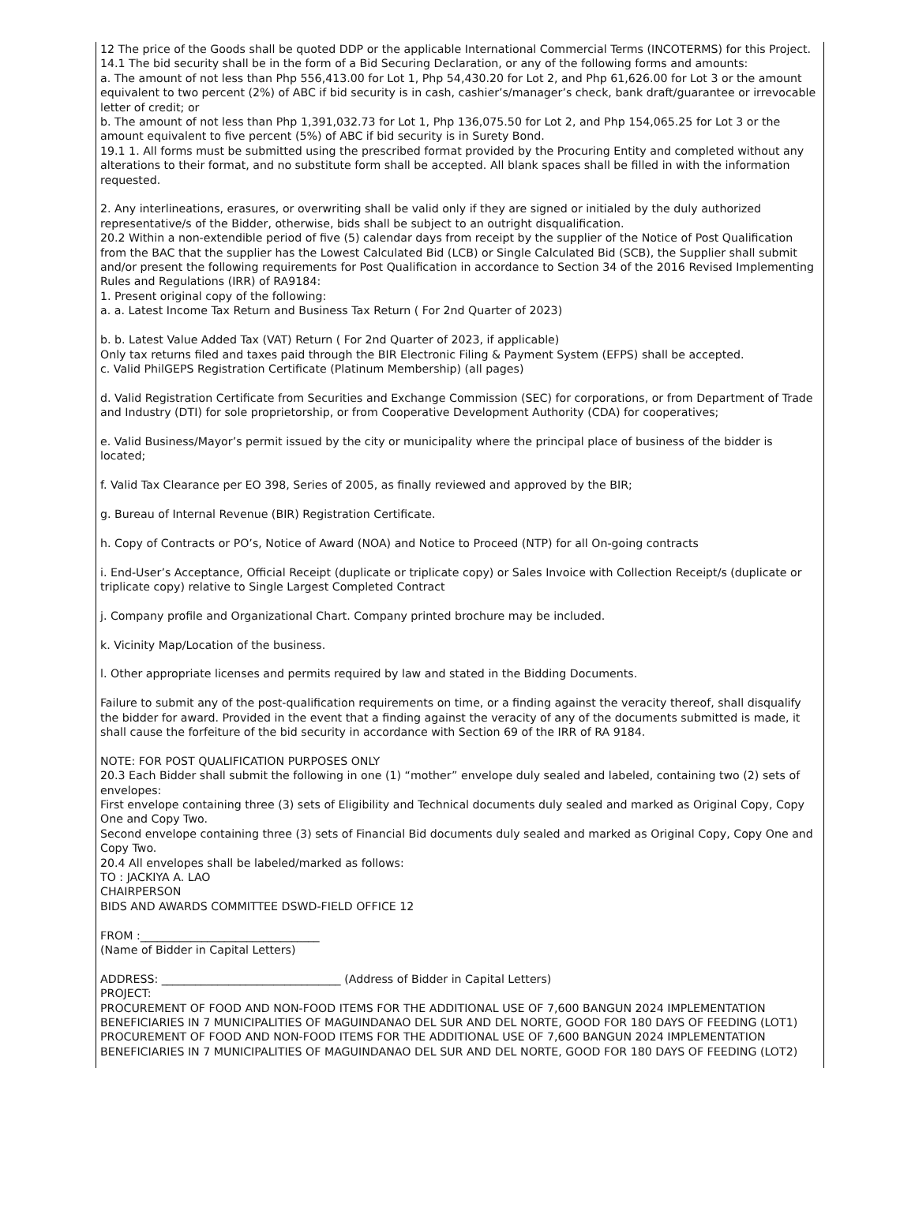12 The price of the Goods shall be quoted DDP or the applicable International Commercial Terms (INCOTERMS) for this Project.
14.1 The bid security shall be in the form of a Bid Securing Declaration, or any of the following forms and amounts:
a. The amount of not less than Php 556,413.00 for Lot 1, Php 54,430.20 for Lot 2, and Php 61,626.00 for Lot 3 or the amount equivalent to two percent (2%) of ABC if bid security is in cash, cashier’s/manager’s check, bank draft/guarantee or irrevocable letter of credit; or
b. The amount of not less than Php 1,391,032.73 for Lot 1, Php 136,075.50 for Lot 2, and Php 154,065.25 for Lot 3 or the amount equivalent to five percent (5%) of ABC if bid security is in Surety Bond.
19.1 1. All forms must be submitted using the prescribed format provided by the Procuring Entity and completed without any alterations to their format, and no substitute form shall be accepted. All blank spaces shall be filled in with the information requested.
2. Any interlineations, erasures, or overwriting shall be valid only if they are signed or initialed by the duly authorized representative/s of the Bidder, otherwise, bids shall be subject to an outright disqualification.
20.2 Within a non-extendible period of five (5) calendar days from receipt by the supplier of the Notice of Post Qualification from the BAC that the supplier has the Lowest Calculated Bid (LCB) or Single Calculated Bid (SCB), the Supplier shall submit and/or present the following requirements for Post Qualification in accordance to Section 34 of the 2016 Revised Implementing Rules and Regulations (IRR) of RA9184:
1. Present original copy of the following:
a. a. Latest Income Tax Return and Business Tax Return ( For 2nd Quarter of 2023)
b. b. Latest Value Added Tax (VAT) Return ( For 2nd Quarter of 2023, if applicable)
Only tax returns filed and taxes paid through the BIR Electronic Filing & Payment System (EFPS) shall be accepted.
c. Valid PhilGEPS Registration Certificate (Platinum Membership) (all pages)
d. Valid Registration Certificate from Securities and Exchange Commission (SEC) for corporations, or from Department of Trade and Industry (DTI) for sole proprietorship, or from Cooperative Development Authority (CDA) for cooperatives;
e. Valid Business/Mayor’s permit issued by the city or municipality where the principal place of business of the bidder is located;
f. Valid Tax Clearance per EO 398, Series of 2005, as finally reviewed and approved by the BIR;
g. Bureau of Internal Revenue (BIR) Registration Certificate.
h. Copy of Contracts or PO’s, Notice of Award (NOA) and Notice to Proceed (NTP) for all On-going contracts
i. End-User’s Acceptance, Official Receipt (duplicate or triplicate copy) or Sales Invoice with Collection Receipt/s (duplicate or triplicate copy) relative to Single Largest Completed Contract
j. Company profile and Organizational Chart. Company printed brochure may be included.
k. Vicinity Map/Location of the business.
l. Other appropriate licenses and permits required by law and stated in the Bidding Documents.
Failure to submit any of the post-qualification requirements on time, or a finding against the veracity thereof, shall disqualify the bidder for award. Provided in the event that a finding against the veracity of any of the documents submitted is made, it shall cause the forfeiture of the bid security in accordance with Section 69 of the IRR of RA 9184.
NOTE: FOR POST QUALIFICATION PURPOSES ONLY
20.3 Each Bidder shall submit the following in one (1) “mother” envelope duly sealed and labeled, containing two (2) sets of envelopes:
First envelope containing three (3) sets of Eligibility and Technical documents duly sealed and marked as Original Copy, Copy One and Copy Two.
Second envelope containing three (3) sets of Financial Bid documents duly sealed and marked as Original Copy, Copy One and Copy Two.
20.4 All envelopes shall be labeled/marked as follows:
TO : JACKIYA A. LAO
CHAIRPERSON
BIDS AND AWARDS COMMITTEE DSWD-FIELD OFFICE 12
FROM :________________________________
(Name of Bidder in Capital Letters)
ADDRESS: ________________________________ (Address of Bidder in Capital Letters)
PROJECT:
PROCUREMENT OF FOOD AND NON-FOOD ITEMS FOR THE ADDITIONAL USE OF 7,600 BANGUN 2024 IMPLEMENTATION BENEFICIARIES IN 7 MUNICIPALITIES OF MAGUINDANAO DEL SUR AND DEL NORTE, GOOD FOR 180 DAYS OF FEEDING (LOT1)
PROCUREMENT OF FOOD AND NON-FOOD ITEMS FOR THE ADDITIONAL USE OF 7,600 BANGUN 2024 IMPLEMENTATION BENEFICIARIES IN 7 MUNICIPALITIES OF MAGUINDANAO DEL SUR AND DEL NORTE, GOOD FOR 180 DAYS OF FEEDING (LOT2)